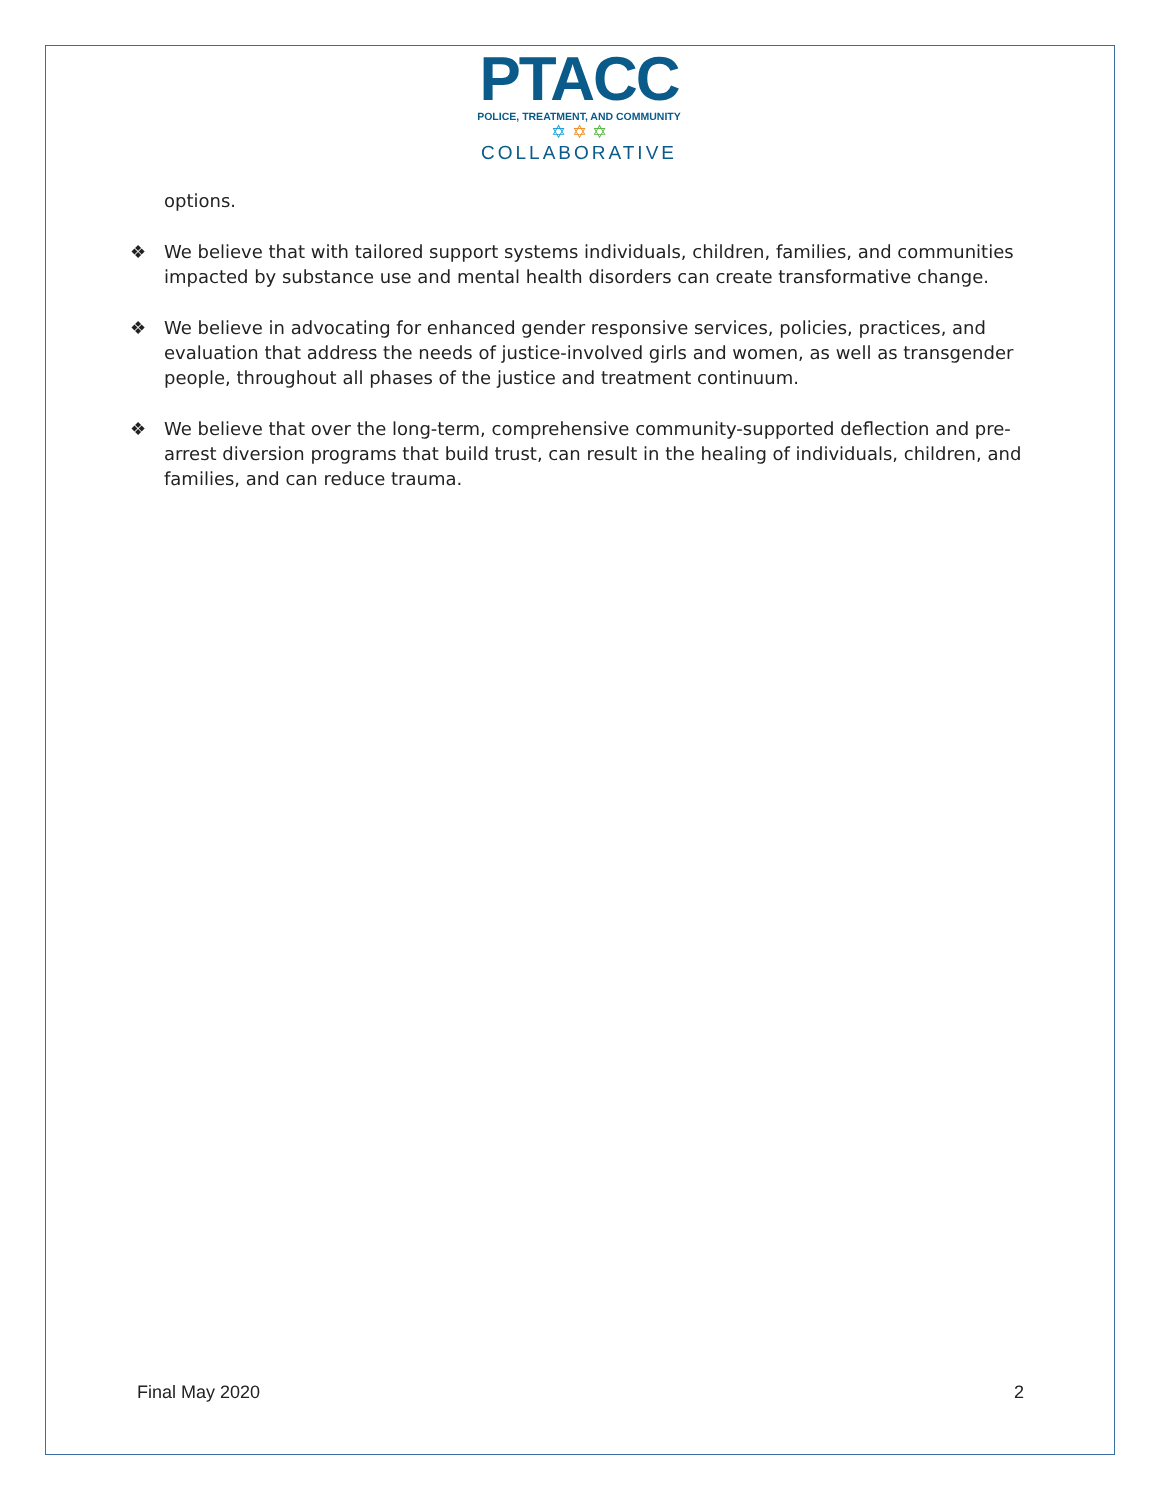PTACC
POLICE, TREATMENT, AND COMMUNITY
✡ ✡ ✡
COLLABORATIVE
options.
❖ We believe that with tailored support systems individuals, children, families, and communities impacted by substance use and mental health disorders can create transformative change.
❖ We believe in advocating for enhanced gender responsive services, policies, practices, and evaluation that address the needs of justice-involved girls and women, as well as transgender people, throughout all phases of the justice and treatment continuum.
❖ We believe that over the long-term, comprehensive community-supported deflection and pre-arrest diversion programs that build trust, can result in the healing of individuals, children, and families, and can reduce trauma.
Final May 2020 2